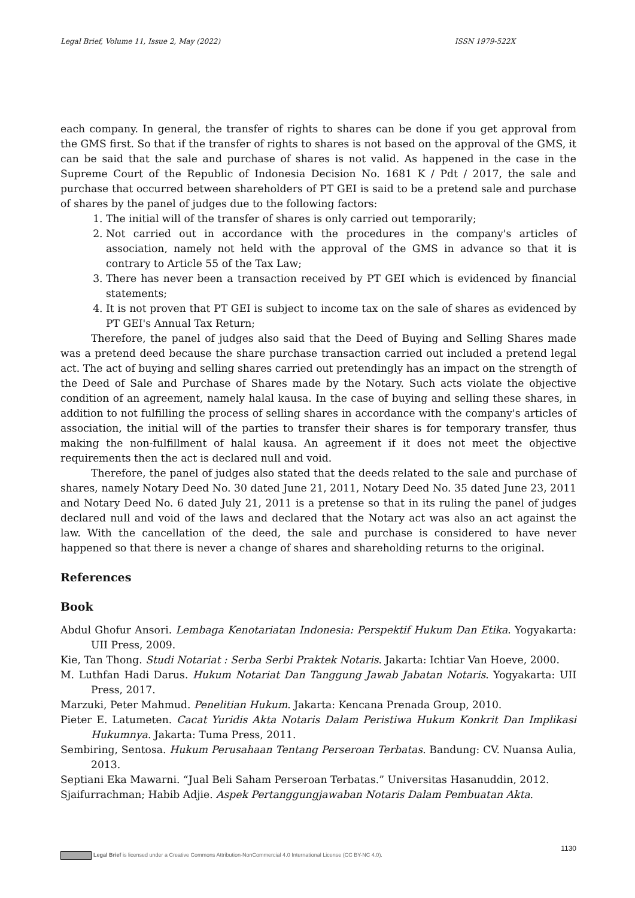Legal Brief, Volume 11, Issue 2, May (2022) ISSN 1979-522X
each company. In general, the transfer of rights to shares can be done if you get approval from the GMS first. So that if the transfer of rights to shares is not based on the approval of the GMS, it can be said that the sale and purchase of shares is not valid. As happened in the case in the Supreme Court of the Republic of Indonesia Decision No. 1681 K / Pdt / 2017, the sale and purchase that occurred between shareholders of PT GEI is said to be a pretend sale and purchase of shares by the panel of judges due to the following factors:
1. The initial will of the transfer of shares is only carried out temporarily;
2. Not carried out in accordance with the procedures in the company's articles of association, namely not held with the approval of the GMS in advance so that it is contrary to Article 55 of the Tax Law;
3. There has never been a transaction received by PT GEI which is evidenced by financial statements;
4. It is not proven that PT GEI is subject to income tax on the sale of shares as evidenced by PT GEI's Annual Tax Return;
Therefore, the panel of judges also said that the Deed of Buying and Selling Shares made was a pretend deed because the share purchase transaction carried out included a pretend legal act. The act of buying and selling shares carried out pretendingly has an impact on the strength of the Deed of Sale and Purchase of Shares made by the Notary. Such acts violate the objective condition of an agreement, namely halal kausa. In the case of buying and selling these shares, in addition to not fulfilling the process of selling shares in accordance with the company's articles of association, the initial will of the parties to transfer their shares is for temporary transfer, thus making the non-fulfillment of halal kausa. An agreement if it does not meet the objective requirements then the act is declared null and void.
Therefore, the panel of judges also stated that the deeds related to the sale and purchase of shares, namely Notary Deed No. 30 dated June 21, 2011, Notary Deed No. 35 dated June 23, 2011 and Notary Deed No. 6 dated July 21, 2011 is a pretense so that in its ruling the panel of judges declared null and void of the laws and declared that the Notary act was also an act against the law. With the cancellation of the deed, the sale and purchase is considered to have never happened so that there is never a change of shares and shareholding returns to the original.
References
Book
Abdul Ghofur Ansori. Lembaga Kenotariatan Indonesia: Perspektif Hukum Dan Etika. Yogyakarta: UII Press, 2009.
Kie, Tan Thong. Studi Notariat : Serba Serbi Praktek Notaris. Jakarta: Ichtiar Van Hoeve, 2000.
M. Luthfan Hadi Darus. Hukum Notariat Dan Tanggung Jawab Jabatan Notaris. Yogyakarta: UII Press, 2017.
Marzuki, Peter Mahmud. Penelitian Hukum. Jakarta: Kencana Prenada Group, 2010.
Pieter E. Latumeten. Cacat Yuridis Akta Notaris Dalam Peristiwa Hukum Konkrit Dan Implikasi Hukumnya. Jakarta: Tuma Press, 2011.
Sembiring, Sentosa. Hukum Perusahaan Tentang Perseroan Terbatas. Bandung: CV. Nuansa Aulia, 2013.
Septiani Eka Mawarni. “Jual Beli Saham Perseroan Terbatas.” Universitas Hasanuddin, 2012.
Sjaifurrachman; Habib Adjie. Aspek Pertanggungjawaban Notaris Dalam Pembuatan Akta.
1130
Legal Brief is licensed under a Creative Commons Attribution-NonCommercial 4.0 International License (CC BY-NC 4.0).